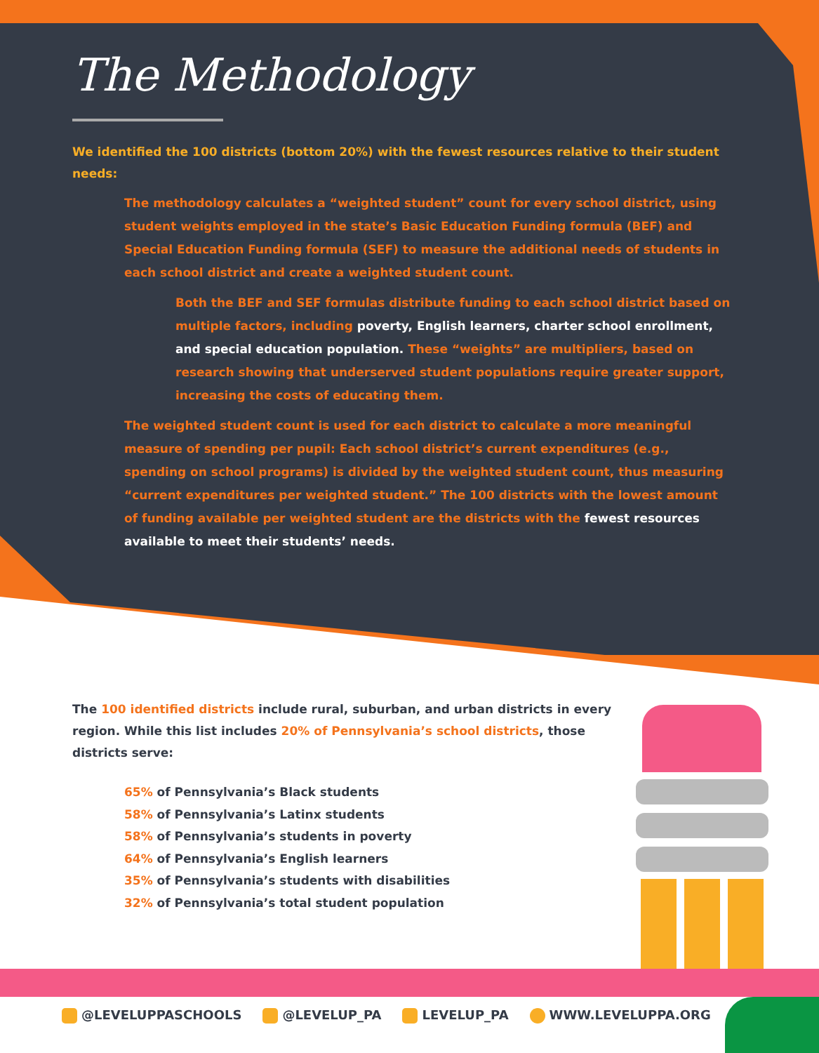The Methodology
We identified the 100 districts (bottom 20%) with the fewest resources relative to their student needs:
The methodology calculates a “weighted student” count for every school district, using student weights employed in the state’s Basic Education Funding formula (BEF) and Special Education Funding formula (SEF) to measure the additional needs of students in each school district and create a weighted student count.
Both the BEF and SEF formulas distribute funding to each school district based on multiple factors, including poverty, English learners, charter school enrollment, and special education population. These “weights” are multipliers, based on research showing that underserved student populations require greater support, increasing the costs of educating them.
The weighted student count is used for each district to calculate a more meaningful measure of spending per pupil: Each school district’s current expenditures (e.g., spending on school programs) is divided by the weighted student count, thus measuring “current expenditures per weighted student.” The 100 districts with the lowest amount of funding available per weighted student are the districts with the fewest resources available to meet their students’ needs.
The 100 identified districts include rural, suburban, and urban districts in every region. While this list includes 20% of Pennsylvania’s school districts, those districts serve:
65% of Pennsylvania’s Black students
58% of Pennsylvania’s Latinx students
58% of Pennsylvania’s students in poverty
64% of Pennsylvania’s English learners
35% of Pennsylvania’s students with disabilities
32% of Pennsylvania’s total student population
@LEVELUPPASCHOOLS @LEVELUP_PA LEVELUP_PA WWW.LEVELUPPA.ORG